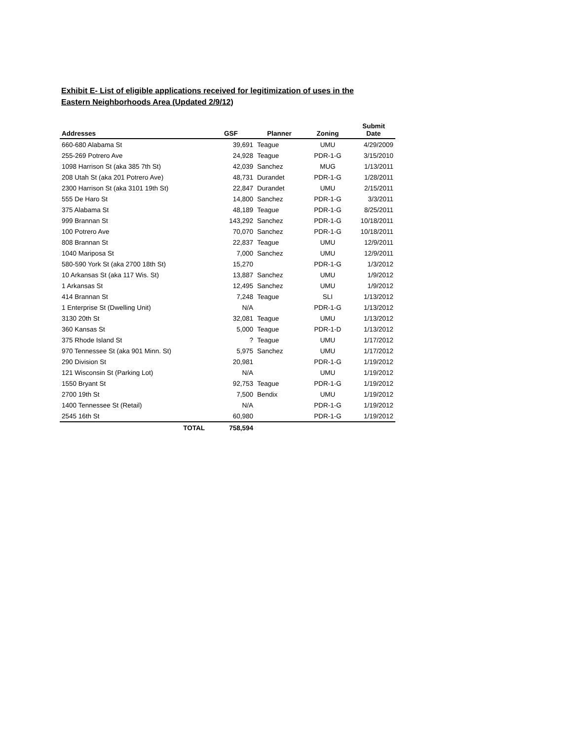Exhibit E- List of eligible applications received for legitimization of uses in the Eastern Neighborhoods Area (Updated 2/9/12)
| Addresses | GSF | Planner | Zoning | Submit Date |
| --- | --- | --- | --- | --- |
| 660-680 Alabama St | 39,691 | Teague | UMU | 4/29/2009 |
| 255-269 Potrero Ave | 24,928 | Teague | PDR-1-G | 3/15/2010 |
| 1098 Harrison St (aka 385 7th St) | 42,039 | Sanchez | MUG | 1/13/2011 |
| 208 Utah St (aka 201 Potrero Ave) | 48,731 | Durandet | PDR-1-G | 1/28/2011 |
| 2300 Harrison St (aka 3101 19th St) | 22,847 | Durandet | UMU | 2/15/2011 |
| 555 De Haro St | 14,800 | Sanchez | PDR-1-G | 3/3/2011 |
| 375 Alabama St | 48,189 | Teague | PDR-1-G | 8/25/2011 |
| 999 Brannan St | 143,292 | Sanchez | PDR-1-G | 10/18/2011 |
| 100 Potrero Ave | 70,070 | Sanchez | PDR-1-G | 10/18/2011 |
| 808 Brannan St | 22,837 | Teague | UMU | 12/9/2011 |
| 1040 Mariposa St | 7,000 | Sanchez | UMU | 12/9/2011 |
| 580-590 York St (aka 2700 18th St) | 15,270 | | PDR-1-G | 1/3/2012 |
| 10 Arkansas St (aka 117 Wis. St) | 13,887 | Sanchez | UMU | 1/9/2012 |
| 1 Arkansas St | 12,495 | Sanchez | UMU | 1/9/2012 |
| 414 Brannan St | 7,248 | Teague | SLI | 1/13/2012 |
| 1 Enterprise St (Dwelling Unit) | N/A | | PDR-1-G | 1/13/2012 |
| 3130 20th St | 32,081 | Teague | UMU | 1/13/2012 |
| 360 Kansas St | 5,000 | Teague | PDR-1-D | 1/13/2012 |
| 375 Rhode Island St | ? | Teague | UMU | 1/17/2012 |
| 970 Tennessee St (aka 901 Minn. St) | 5,975 | Sanchez | UMU | 1/17/2012 |
| 290 Division St | 20,981 | | PDR-1-G | 1/19/2012 |
| 121 Wisconsin St (Parking Lot) | N/A | | UMU | 1/19/2012 |
| 1550 Bryant St | 92,753 | Teague | PDR-1-G | 1/19/2012 |
| 2700 19th St | 7,500 | Bendix | UMU | 1/19/2012 |
| 1400 Tennessee St (Retail) | N/A | | PDR-1-G | 1/19/2012 |
| 2545 16th St | 60,980 | | PDR-1-G | 1/19/2012 |
| TOTAL | 758,594 | | | |